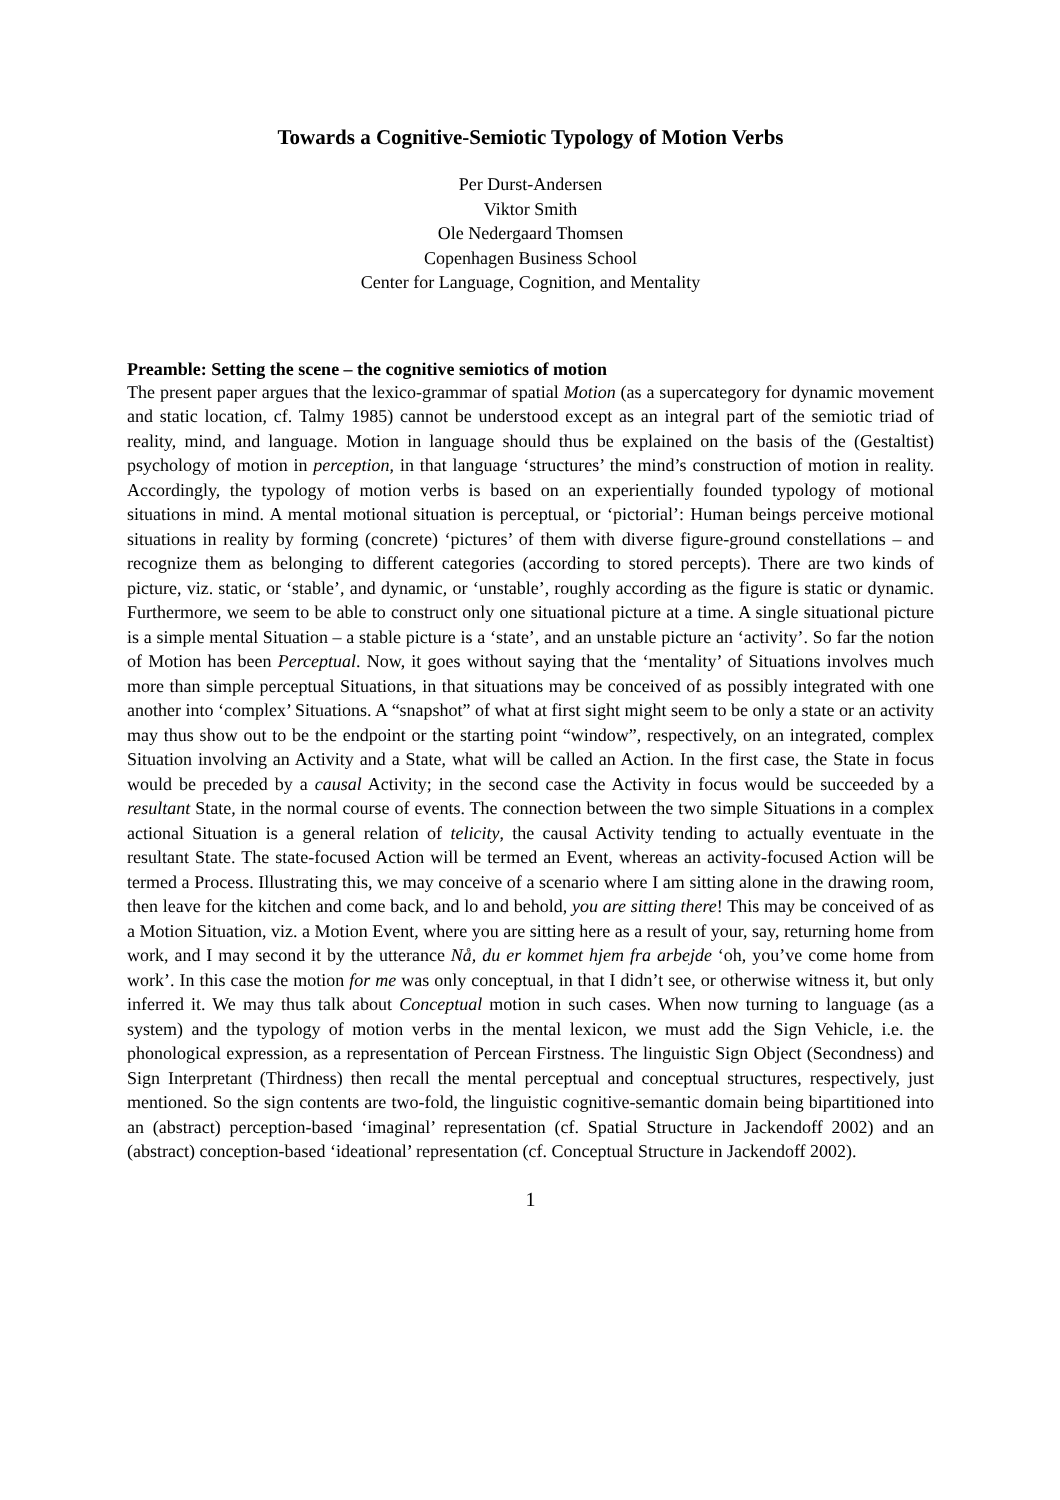Towards a Cognitive-Semiotic Typology of Motion Verbs
Per Durst-Andersen
Viktor Smith
Ole Nedergaard Thomsen
Copenhagen Business School
Center for Language, Cognition, and Mentality
Preamble: Setting the scene – the cognitive semiotics of motion
The present paper argues that the lexico-grammar of spatial Motion (as a supercategory for dynamic movement and static location, cf. Talmy 1985) cannot be understood except as an integral part of the semiotic triad of reality, mind, and language. Motion in language should thus be explained on the basis of the (Gestaltist) psychology of motion in perception, in that language ‘structures’ the mind’s construction of motion in reality. Accordingly, the typology of motion verbs is based on an experientially founded typology of motional situations in mind. A mental motional situation is perceptual, or ‘pictorial’: Human beings perceive motional situations in reality by forming (concrete) ‘pictures’ of them with diverse figure-ground constellations – and recognize them as belonging to different categories (according to stored percepts). There are two kinds of picture, viz. static, or ‘stable’, and dynamic, or ‘unstable’, roughly according as the figure is static or dynamic. Furthermore, we seem to be able to construct only one situational picture at a time. A single situational picture is a simple mental Situation – a stable picture is a ‘state’, and an unstable picture an ‘activity’. So far the notion of Motion has been Perceptual. Now, it goes without saying that the ‘mentality’ of Situations involves much more than simple perceptual Situations, in that situations may be conceived of as possibly integrated with one another into ‘complex’ Situations. A “snapshot” of what at first sight might seem to be only a state or an activity may thus show out to be the endpoint or the starting point “window”, respectively, on an integrated, complex Situation involving an Activity and a State, what will be called an Action. In the first case, the State in focus would be preceded by a causal Activity; in the second case the Activity in focus would be succeeded by a resultant State, in the normal course of events. The connection between the two simple Situations in a complex actional Situation is a general relation of telicity, the causal Activity tending to actually eventuate in the resultant State. The state-focused Action will be termed an Event, whereas an activity-focused Action will be termed a Process. Illustrating this, we may conceive of a scenario where I am sitting alone in the drawing room, then leave for the kitchen and come back, and lo and behold, you are sitting there! This may be conceived of as a Motion Situation, viz. a Motion Event, where you are sitting here as a result of your, say, returning home from work, and I may second it by the utterance Nå, du er kommet hjem fra arbejde ‘oh, you’ve come home from work’. In this case the motion for me was only conceptual, in that I didn’t see, or otherwise witness it, but only inferred it. We may thus talk about Conceptual motion in such cases. When now turning to language (as a system) and the typology of motion verbs in the mental lexicon, we must add the Sign Vehicle, i.e. the phonological expression, as a representation of Percean Firstness. The linguistic Sign Object (Secondness) and Sign Interpretant (Thirdness) then recall the mental perceptual and conceptual structures, respectively, just mentioned. So the sign contents are two-fold, the linguistic cognitive-semantic domain being bipartitioned into an (abstract) perception-based ‘imaginal’ representation (cf. Spatial Structure in Jackendoff 2002) and an (abstract) conception-based ‘ideational’ representation (cf. Conceptual Structure in Jackendoff 2002).
1